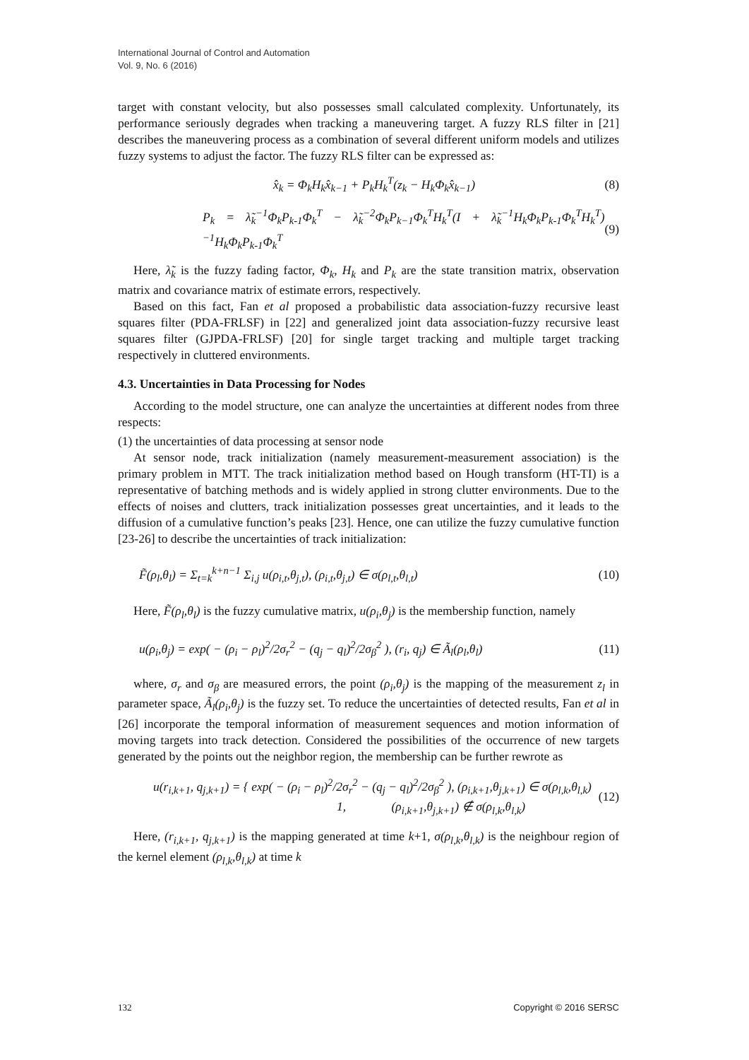International Journal of Control and Automation
Vol. 9, No. 6 (2016)
target with constant velocity, but also possesses small calculated complexity. Unfortunately, its performance seriously degrades when tracking a maneuvering target. A fuzzy RLS filter in [21] describes the maneuvering process as a combination of several different uniform models and utilizes fuzzy systems to adjust the factor. The fuzzy RLS filter can be expressed as:
x̂<sub>k</sub> = Φ<sub>k</sub>H<sub>k</sub>x̂<sub>k−1</sub> + P<sub>k</sub>H<sub>k</sub><sup>T</sup>(z<sub>k</sub> − H<sub>k</sub>Φ<sub>k</sub>x̂<sub>k−1</sub>) (8)
P<sub>k</sub> = λ̃<sub>k</sub><sup>−1</sup>Φ<sub>k</sub>P<sub>k-1</sub>Φ<sub>k</sub><sup>T</sup> − λ̃<sub>k</sub><sup>−2</sup>Φ<sub>k</sub>P<sub>k−1</sub>Φ<sub>k</sub><sup>T</sup>H<sub>k</sub><sup>T</sup>(I + λ̃<sub>k</sub><sup>−1</sup>H<sub>k</sub>Φ<sub>k</sub>P<sub>k-1</sub>Φ<sub>k</sub><sup>T</sup>H<sub>k</sub><sup>T</sup>)<sup>−1</sup>H<sub>k</sub>Φ<sub>k</sub>P<sub>k-1</sub>Φ<sub>k</sub><sup>T</sup> (9)
Here, λ̃<sub>k</sub> is the fuzzy fading factor, Φ<sub>k</sub>, H<sub>k</sub> and P<sub>k</sub> are the state transition matrix, observation matrix and covariance matrix of estimate errors, respectively.
Based on this fact, Fan et al proposed a probabilistic data association-fuzzy recursive least squares filter (PDA-FRLSF) in [22] and generalized joint data association-fuzzy recursive least squares filter (GJPDA-FRLSF) [20] for single target tracking and multiple target tracking respectively in cluttered environments.
4.3. Uncertainties in Data Processing for Nodes
According to the model structure, one can analyze the uncertainties at different nodes from three respects:
(1) the uncertainties of data processing at sensor node
At sensor node, track initialization (namely measurement-measurement association) is the primary problem in MTT. The track initialization method based on Hough transform (HT-TI) is a representative of batching methods and is widely applied in strong clutter environments. Due to the effects of noises and clutters, track initialization possesses great uncertainties, and it leads to the diffusion of a cumulative function’s peaks [23]. Hence, one can utilize the fuzzy cumulative function [23-26] to describe the uncertainties of track initialization:
F̃(ρ<sub>l</sub>,θ<sub>l</sub>) = Σ<sub>t=k</sub><sup>k+n−1</sup> Σ<sub>i,j</sub> u(ρ<sub>i,t</sub>,θ<sub>j,t</sub>), (ρ<sub>i,t</sub>,θ<sub>j,t</sub>) ∈ σ(ρ<sub>l,t</sub>,θ<sub>l,t</sub>) (10)
Here, F̃(ρ<sub>l</sub>,θ<sub>l</sub>) is the fuzzy cumulative matrix, u(ρ<sub>i</sub>,θ<sub>j</sub>) is the membership function, namely
u(ρ<sub>i</sub>,θ<sub>j</sub>) = exp( − (ρ<sub>i</sub> − ρ<sub>l</sub>)<sup>2</sup>/2σ<sub>r</sub><sup>2</sup> − (q<sub>j</sub> − q<sub>l</sub>)<sup>2</sup>/2σ<sub>β</sub><sup>2</sup> ), (r<sub>i</sub>, q<sub>j</sub>) ∈ Ã<sub>l</sub>(ρ<sub>l</sub>,θ<sub>l</sub>) (11)
where, σ<sub>r</sub> and σ<sub>β</sub> are measured errors, the point (ρ<sub>i</sub>,θ<sub>j</sub>) is the mapping of the measurement z<sub>l</sub> in parameter space, Ã<sub>l</sub>(ρ<sub>i</sub>,θ<sub>j</sub>) is the fuzzy set. To reduce the uncertainties of detected results, Fan et al in [26] incorporate the temporal information of measurement sequences and motion information of moving targets into track detection. Considered the possibilities of the occurrence of new targets generated by the points out the neighbor region, the membership can be further rewrote as
u(r<sub>i,k+1</sub>, q<sub>j,k+1</sub>) = { exp( − (ρ<sub>i</sub> − ρ<sub>l</sub>)<sup>2</sup>/2σ<sub>r</sub><sup>2</sup> − (q<sub>j</sub> − q<sub>l</sub>)<sup>2</sup>/2σ<sub>β</sub><sup>2</sup> ), (ρ<sub>i,k+1</sub>,θ<sub>j,k+1</sub>) ∈ σ(ρ<sub>l,k</sub>,θ<sub>l,k</sub>)
1, (ρ<sub>i,k+1</sub>,θ<sub>j,k+1</sub>) ∉ σ(ρ<sub>l,k</sub>,θ<sub>l,k</sub>) (12)
Here, (r<sub>i,k+1</sub>, q<sub>j,k+1</sub>) is the mapping generated at time k+1, σ(ρ<sub>l,k</sub>,θ<sub>l,k</sub>) is the neighbour region of the kernel element (ρ<sub>l,k</sub>,θ<sub>l,k</sub>) at time k
132 Copyright © 2016 SERSC